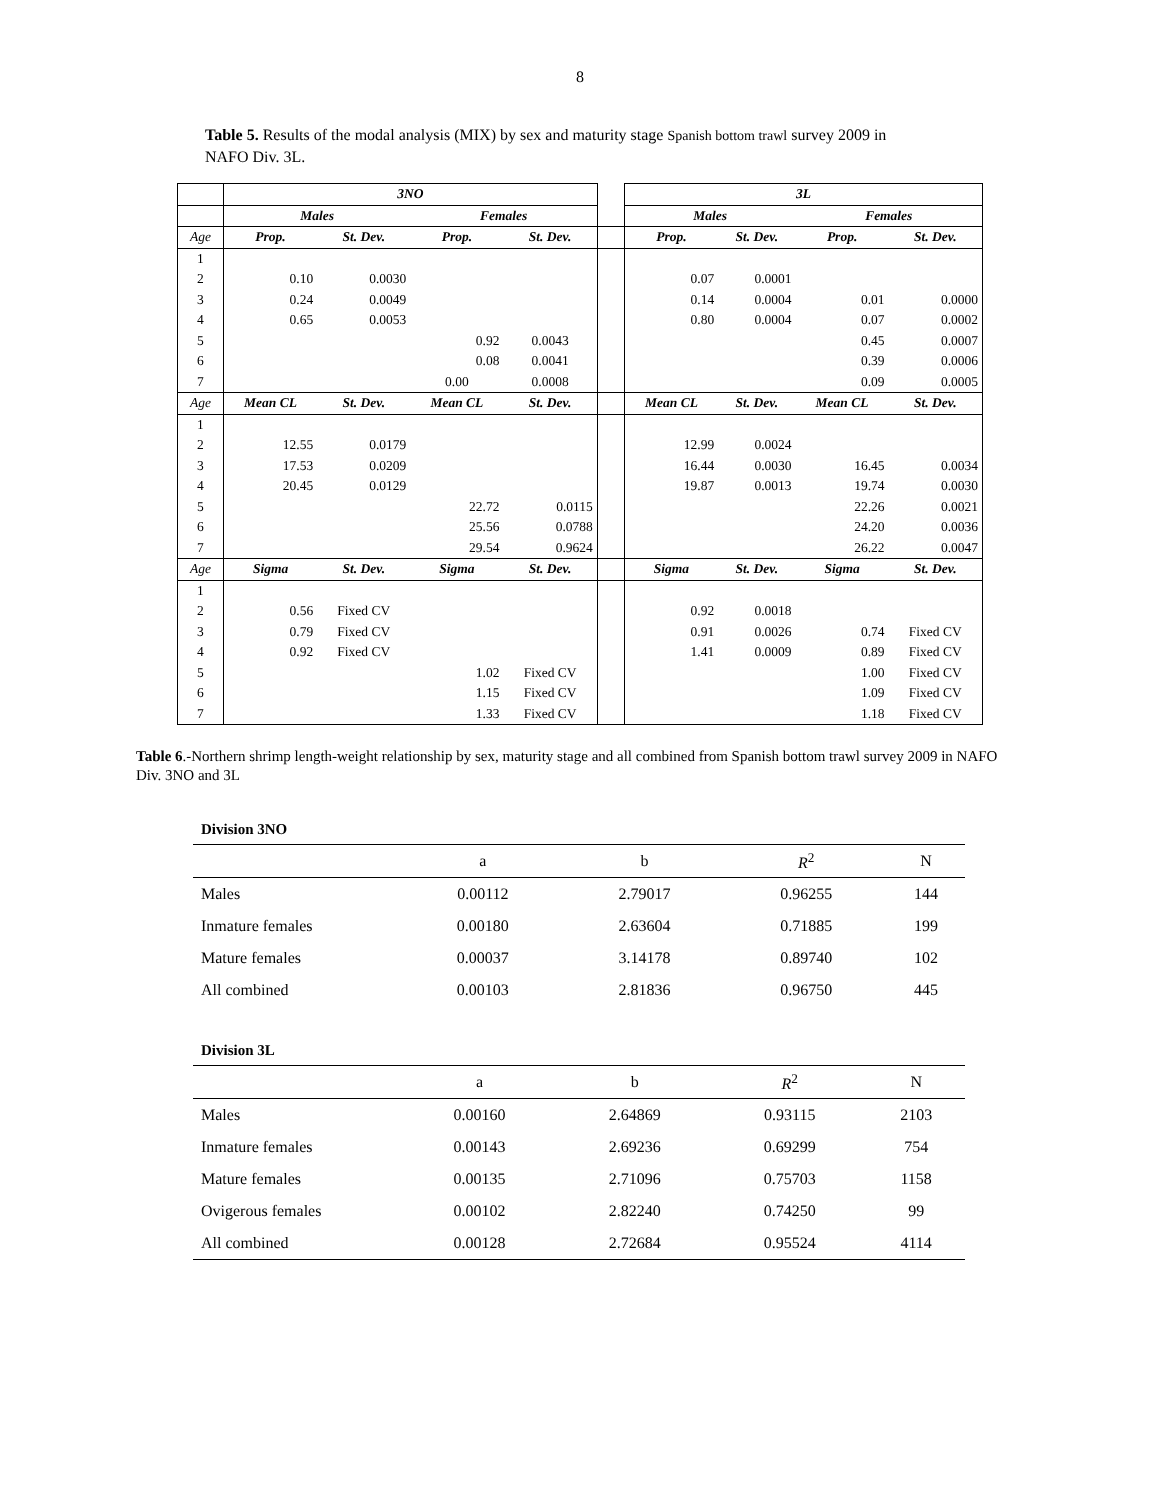8
Table 5. Results of the modal analysis (MIX) by sex and maturity stage Spanish bottom trawl survey 2009 in NAFO Div. 3L.
| | 3NO | | | | | 3L | | | |
| | Males | | Females | | | Males | | Females | |
| Age | Prop. | St. Dev. | Prop. | St. Dev. | | Prop. | St. Dev. | Prop. | St. Dev. |
| 1 | | | | | | | | | |
| 2 | 0.10 | 0.0030 | | | | 0.07 | 0.0001 | | |
| 3 | 0.24 | 0.0049 | | | | 0.14 | 0.0004 | 0.01 | 0.0000 |
| 4 | 0.65 | 0.0053 | | | | 0.80 | 0.0004 | 0.07 | 0.0002 |
| 5 | | | 0.92 | 0.0043 | | | | 0.45 | 0.0007 |
| 6 | | | 0.08 | 0.0041 | | | | 0.39 | 0.0006 |
| 7 | | | 0.00 | 0.0008 | | | | 0.09 | 0.0005 |
| Age | Mean CL | St. Dev. | Mean CL | St. Dev. | | Mean CL | St. Dev. | Mean CL | St. Dev. |
| 1 | | | | | | | | | |
| 2 | 12.55 | 0.0179 | | | | 12.99 | 0.0024 | | |
| 3 | 17.53 | 0.0209 | | | | 16.44 | 0.0030 | 16.45 | 0.0034 |
| 4 | 20.45 | 0.0129 | | | | 19.87 | 0.0013 | 19.74 | 0.0030 |
| 5 | | | 22.72 | 0.0115 | | | | 22.26 | 0.0021 |
| 6 | | | 25.56 | 0.0788 | | | | 24.20 | 0.0036 |
| 7 | | | 29.54 | 0.9624 | | | | 26.22 | 0.0047 |
| Age | Sigma | St. Dev. | Sigma | St. Dev. | | Sigma | St. Dev. | Sigma | St. Dev. |
| 1 | | | | | | | | | |
| 2 | 0.56 | Fixed CV | | | | 0.92 | 0.0018 | | |
| 3 | 0.79 | Fixed CV | | | | 0.91 | 0.0026 | 0.74 | Fixed CV |
| 4 | 0.92 | Fixed CV | | | | 1.41 | 0.0009 | 0.89 | Fixed CV |
| 5 | | | 1.02 | Fixed CV | | | | 1.00 | Fixed CV |
| 6 | | | 1.15 | Fixed CV | | | | 1.09 | Fixed CV |
| 7 | | | 1.33 | Fixed CV | | | | 1.18 | Fixed CV |
Table 6.-Northern shrimp length-weight relationship by sex, maturity stage and all combined from Spanish bottom trawl survey 2009 in NAFO Div. 3NO and 3L
Division 3NO
| | a | b | R<sup>2</sup> | N |
| Males | 0.00112 | 2.79017 | 0.96255 | 144 |
| Inmature females | 0.00180 | 2.63604 | 0.71885 | 199 |
| Mature females | 0.00037 | 3.14178 | 0.89740 | 102 |
| All combined | 0.00103 | 2.81836 | 0.96750 | 445 |
Division 3L
| | a | b | R<sup>2</sup> | N |
| Males | 0.00160 | 2.64869 | 0.93115 | 2103 |
| Inmature females | 0.00143 | 2.69236 | 0.69299 | 754 |
| Mature females | 0.00135 | 2.71096 | 0.75703 | 1158 |
| Ovigerous females | 0.00102 | 2.82240 | 0.74250 | 99 |
| All combined | 0.00128 | 2.72684 | 0.95524 | 4114 |